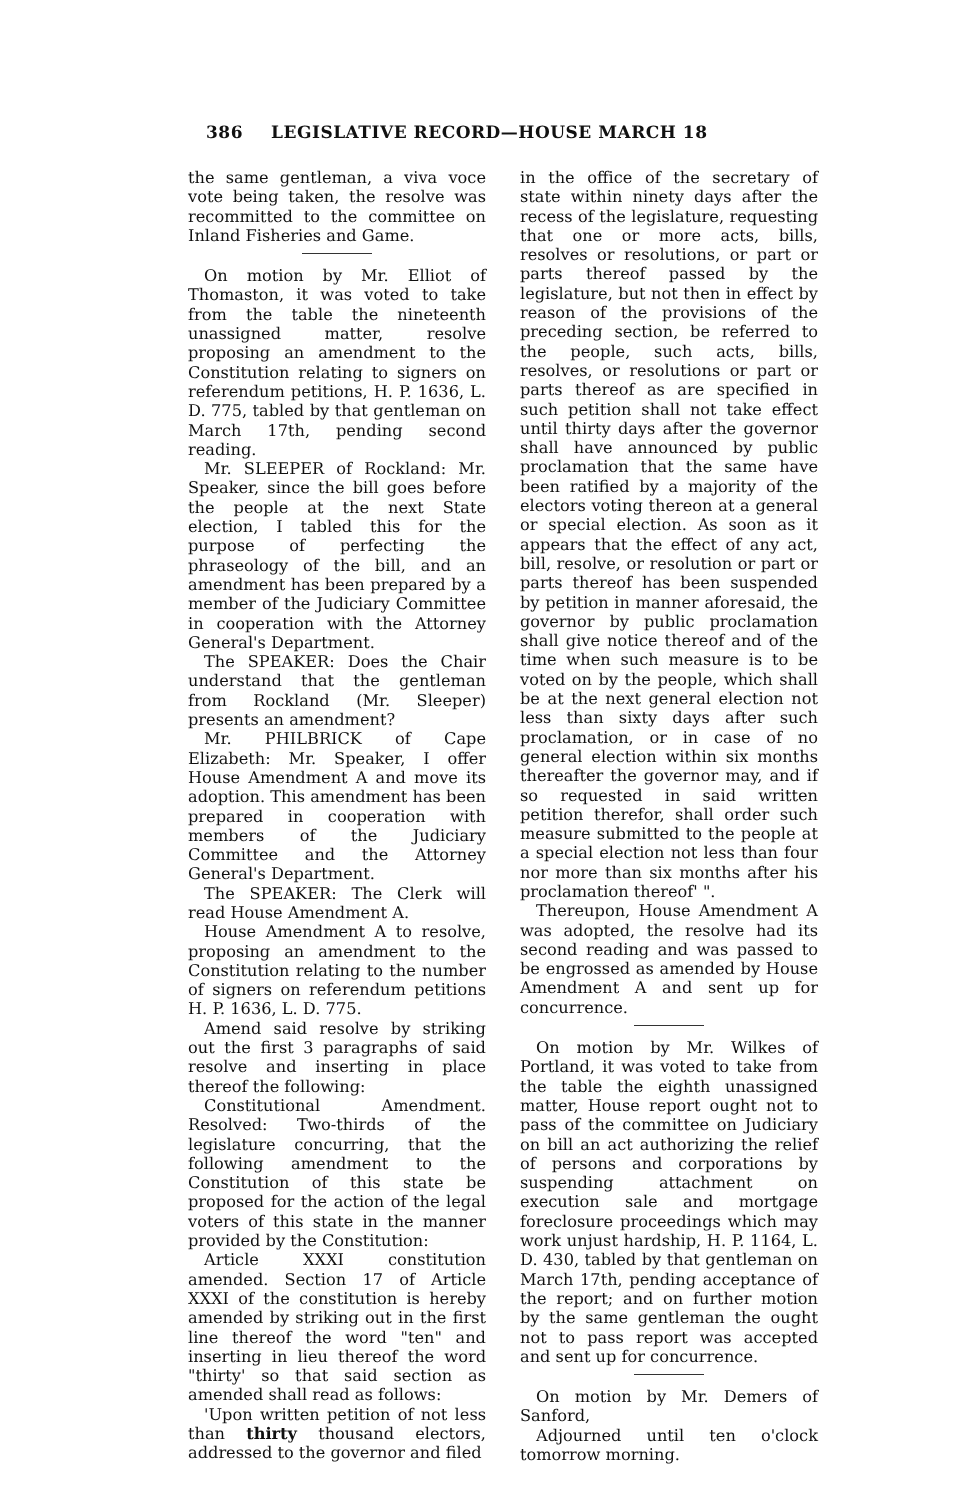386 LEGISLATIVE RECORD—HOUSE MARCH 18
the same gentleman, a viva voce vote being taken, the resolve was recommitted to the committee on Inland Fisheries and Game.
On motion by Mr. Elliot of Thomaston, it was voted to take from the table the nineteenth unassigned matter, resolve proposing an amendment to the Constitution relating to signers on referendum petitions, H. P. 1636, L. D. 775, tabled by that gentleman on March 17th, pending second reading.
Mr. SLEEPER of Rockland: Mr. Speaker, since the bill goes before the people at the next State election, I tabled this for the purpose of perfecting the phraseology of the bill, and an amendment has been prepared by a member of the Judiciary Committee in cooperation with the Attorney General's Department.
The SPEAKER: Does the Chair understand that the gentleman from Rockland (Mr. Sleeper) presents an amendment?
Mr. PHILBRICK of Cape Elizabeth: Mr. Speaker, I offer House Amendment A and move its adoption. This amendment has been prepared in cooperation with members of the Judiciary Committee and the Attorney General's Department.
The SPEAKER: The Clerk will read House Amendment A.
House Amendment A to resolve, proposing an amendment to the Constitution relating to the number of signers on referendum petitions H. P. 1636, L. D. 775.
Amend said resolve by striking out the first 3 paragraphs of said resolve and inserting in place thereof the following:
Constitutional Amendment. Resolved: Two-thirds of the legislature concurring, that the following amendment to the Constitution of this state be proposed for the action of the legal voters of this state in the manner provided by the Constitution:
Article XXXI constitution amended. Section 17 of Article XXXI of the constitution is hereby amended by striking out in the first line thereof the word "ten" and inserting in lieu thereof the word "thirty' so that said section as amended shall read as follows:
'Upon written petition of not less than thirty thousand electors, addressed to the governor and filed
in the office of the secretary of state within ninety days after the recess of the legislature, requesting that one or more acts, bills, resolves or resolutions, or part or parts thereof passed by the legislature, but not then in effect by reason of the provisions of the preceding section, be referred to the people, such acts, bills, resolves, or resolutions or part or parts thereof as are specified in such petition shall not take effect until thirty days after the governor shall have announced by public proclamation that the same have been ratified by a majority of the electors voting thereon at a general or special election. As soon as it appears that the effect of any act, bill, resolve, or resolution or part or parts thereof has been suspended by petition in manner aforesaid, the governor by public proclamation shall give notice thereof and of the time when such measure is to be voted on by the people, which shall be at the next general election not less than sixty days after such proclamation, or in case of no general election within six months thereafter the governor may, and if so requested in said written petition therefor, shall order such measure submitted to the people at a special election not less than four nor more than six months after his proclamation thereof' ".
Thereupon, House Amendment A was adopted, the resolve had its second reading and was passed to be engrossed as amended by House Amendment A and sent up for concurrence.
On motion by Mr. Wilkes of Portland, it was voted to take from the table the eighth unassigned matter, House report ought not to pass of the committee on Judiciary on bill an act authorizing the relief of persons and corporations by suspending attachment on execution sale and mortgage foreclosure proceedings which may work unjust hardship, H. P. 1164, L. D. 430, tabled by that gentleman on March 17th, pending acceptance of the report; and on further motion by the same gentleman the ought not to pass report was accepted and sent up for concurrence.
On motion by Mr. Demers of Sanford,
Adjourned until ten o'clock tomorrow morning.